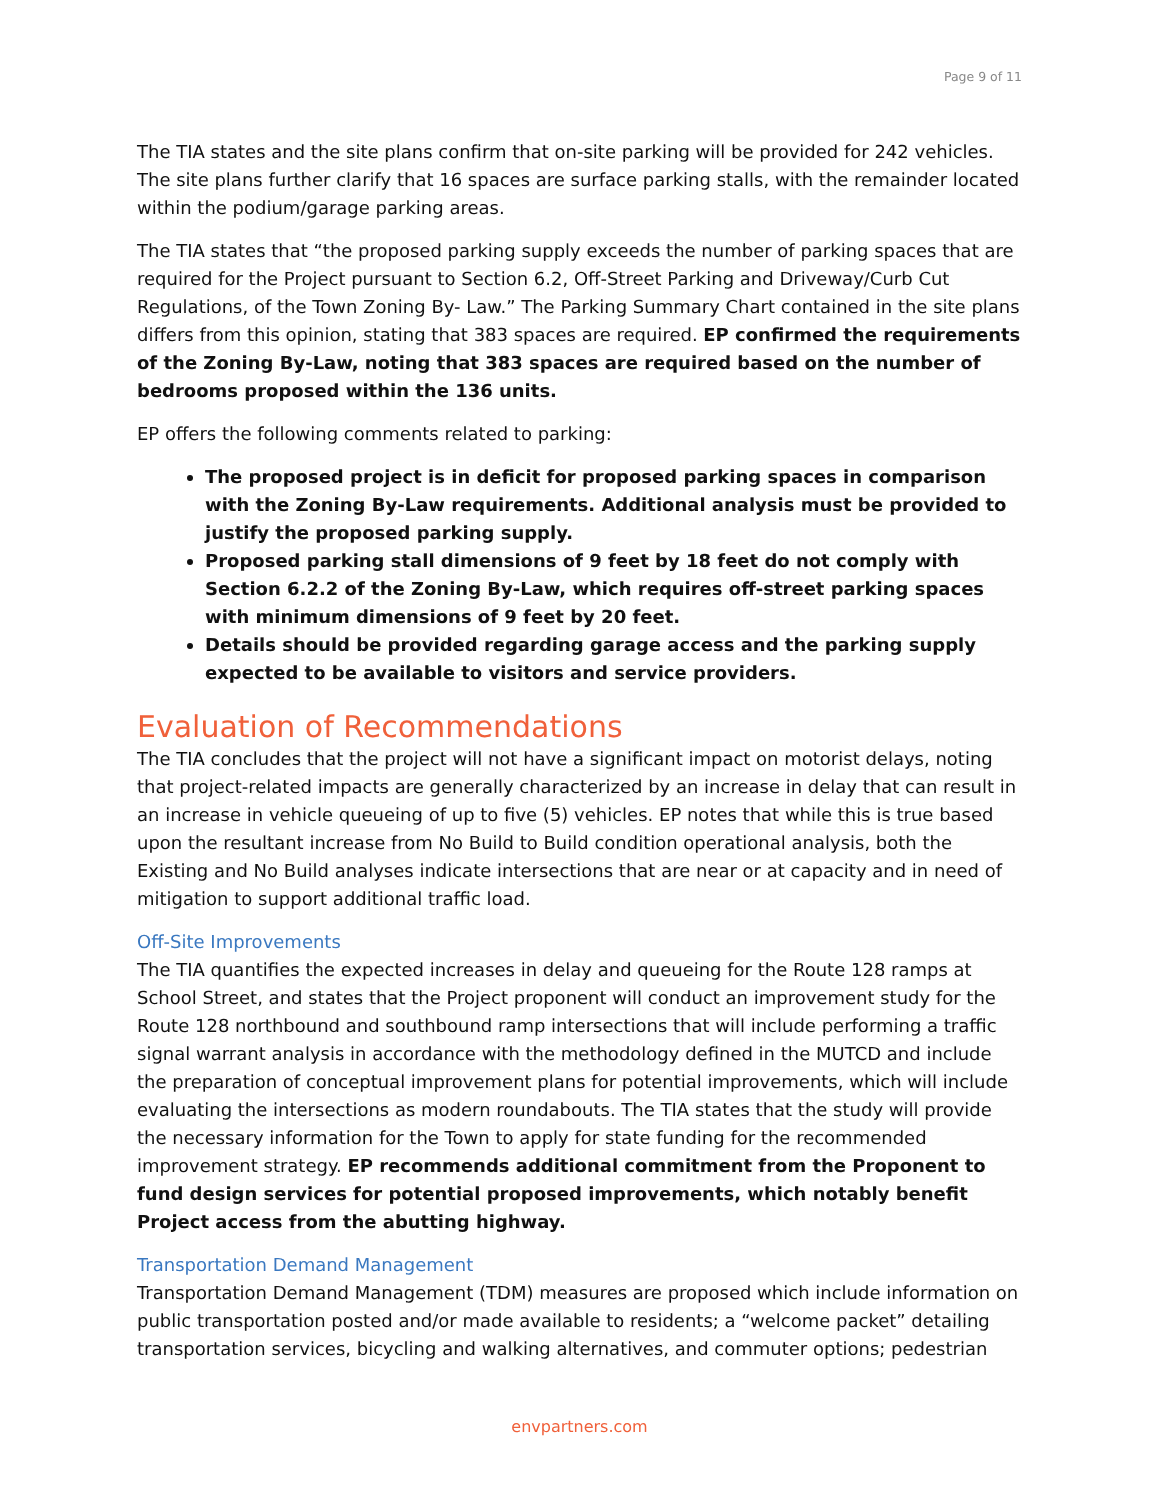Page 9 of 11
The TIA states and the site plans confirm that on-site parking will be provided for 242 vehicles. The site plans further clarify that 16 spaces are surface parking stalls, with the remainder located within the podium/garage parking areas.
The TIA states that “the proposed parking supply exceeds the number of parking spaces that are required for the Project pursuant to Section 6.2, Off-Street Parking and Driveway/Curb Cut Regulations, of the Town Zoning By- Law.” The Parking Summary Chart contained in the site plans differs from this opinion, stating that 383 spaces are required. EP confirmed the requirements of the Zoning By-Law, noting that 383 spaces are required based on the number of bedrooms proposed within the 136 units.
EP offers the following comments related to parking:
The proposed project is in deficit for proposed parking spaces in comparison with the Zoning By-Law requirements. Additional analysis must be provided to justify the proposed parking supply.
Proposed parking stall dimensions of 9 feet by 18 feet do not comply with Section 6.2.2 of the Zoning By-Law, which requires off-street parking spaces with minimum dimensions of 9 feet by 20 feet.
Details should be provided regarding garage access and the parking supply expected to be available to visitors and service providers.
Evaluation of Recommendations
The TIA concludes that the project will not have a significant impact on motorist delays, noting that project-related impacts are generally characterized by an increase in delay that can result in an increase in vehicle queueing of up to five (5) vehicles. EP notes that while this is true based upon the resultant increase from No Build to Build condition operational analysis, both the Existing and No Build analyses indicate intersections that are near or at capacity and in need of mitigation to support additional traffic load.
Off-Site Improvements
The TIA quantifies the expected increases in delay and queueing for the Route 128 ramps at School Street, and states that the Project proponent will conduct an improvement study for the Route 128 northbound and southbound ramp intersections that will include performing a traffic signal warrant analysis in accordance with the methodology defined in the MUTCD and include the preparation of conceptual improvement plans for potential improvements, which will include evaluating the intersections as modern roundabouts. The TIA states that the study will provide the necessary information for the Town to apply for state funding for the recommended improvement strategy. EP recommends additional commitment from the Proponent to fund design services for potential proposed improvements, which notably benefit Project access from the abutting highway.
Transportation Demand Management
Transportation Demand Management (TDM) measures are proposed which include information on public transportation posted and/or made available to residents; a “welcome packet” detailing transportation services, bicycling and walking alternatives, and commuter options; pedestrian
envpartners.com